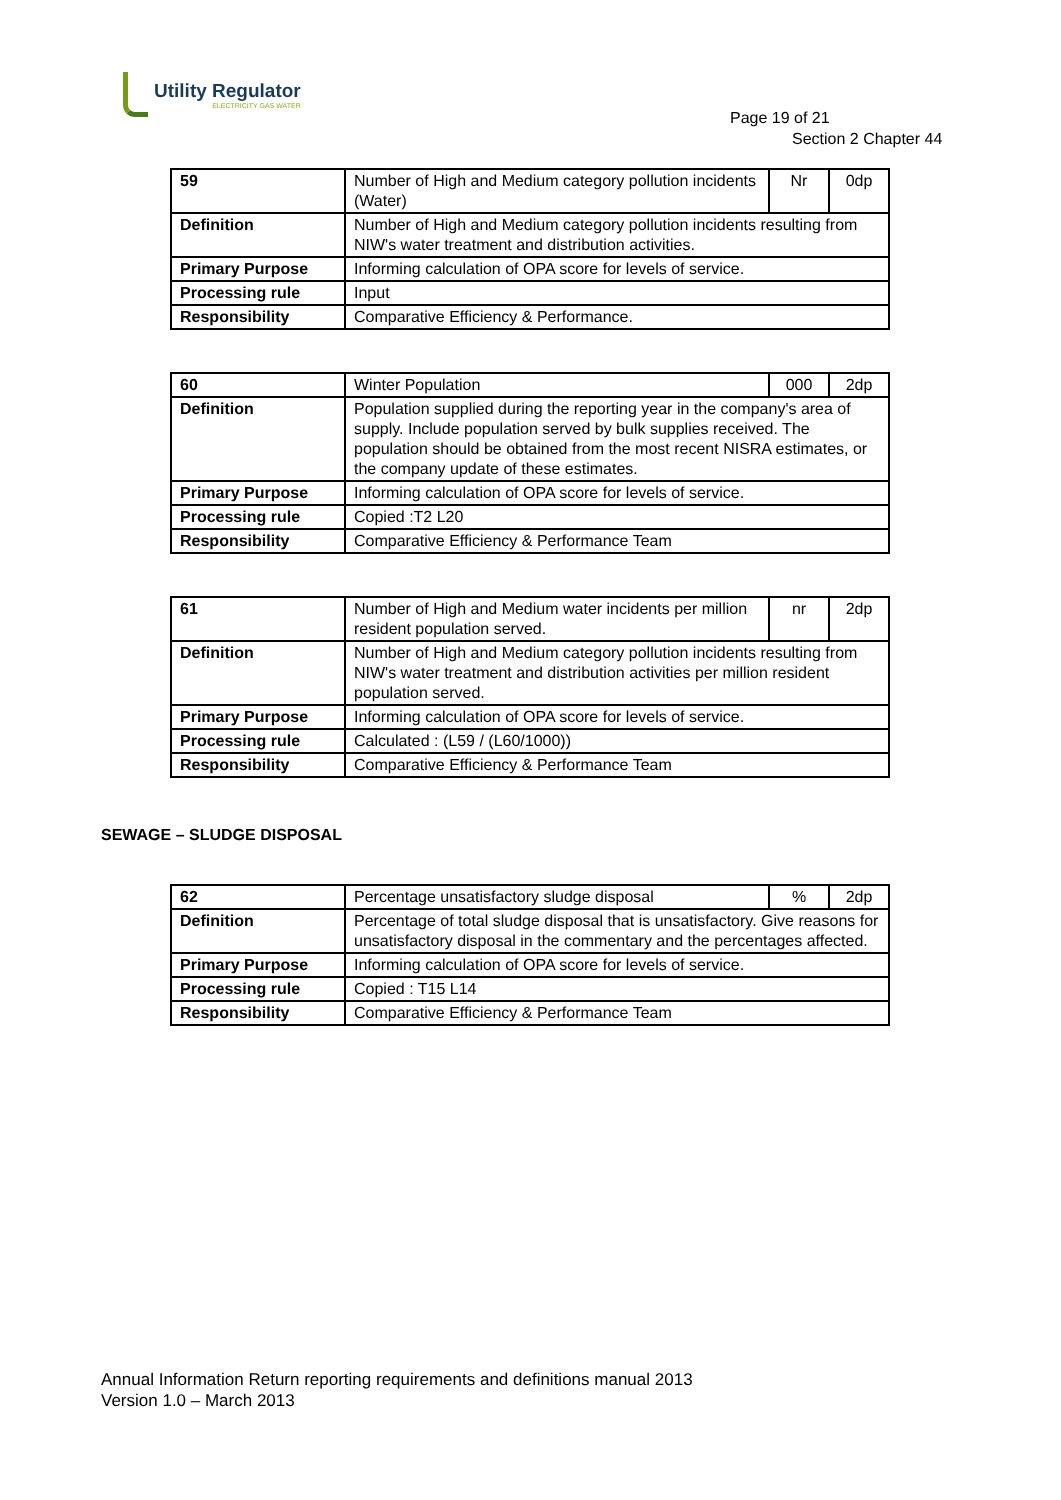Utility Regulator
ELECTRICITY GAS WATER
Page 19 of 21
Section 2 Chapter 44
| 59 | Number of High and Medium category pollution incidents (Water) | Nr | 0dp |
| Definition | Number of High and Medium category pollution incidents resulting from NIW's water treatment and distribution activities. | | |
| Primary Purpose | Informing calculation of OPA score for levels of service. | | |
| Processing rule | Input | | |
| Responsibility | Comparative Efficiency & Performance. | | |
| 60 | Winter Population | 000 | 2dp |
| Definition | Population supplied during the reporting year in the company's area of supply. Include population served by bulk supplies received. The population should be obtained from the most recent NISRA estimates, or the company update of these estimates. | | |
| Primary Purpose | Informing calculation of OPA score for levels of service. | | |
| Processing rule | Copied :T2 L20 | | |
| Responsibility | Comparative Efficiency & Performance Team | | |
| 61 | Number of High and Medium water incidents per million resident population served. | nr | 2dp |
| Definition | Number of High and Medium category pollution incidents resulting from NIW's water treatment and distribution activities per million resident population served. | | |
| Primary Purpose | Informing calculation of OPA score for levels of service. | | |
| Processing rule | Calculated : (L59 / (L60/1000)) | | |
| Responsibility | Comparative Efficiency & Performance Team | | |
SEWAGE – SLUDGE DISPOSAL
| 62 | Percentage unsatisfactory sludge disposal | % | 2dp |
| Definition | Percentage of total sludge disposal that is unsatisfactory. Give reasons for unsatisfactory disposal in the commentary and the percentages affected. | | |
| Primary Purpose | Informing calculation of OPA score for levels of service. | | |
| Processing rule | Copied : T15 L14 | | |
| Responsibility | Comparative Efficiency & Performance Team | | |
Annual Information Return reporting requirements and definitions manual 2013
Version 1.0 – March 2013